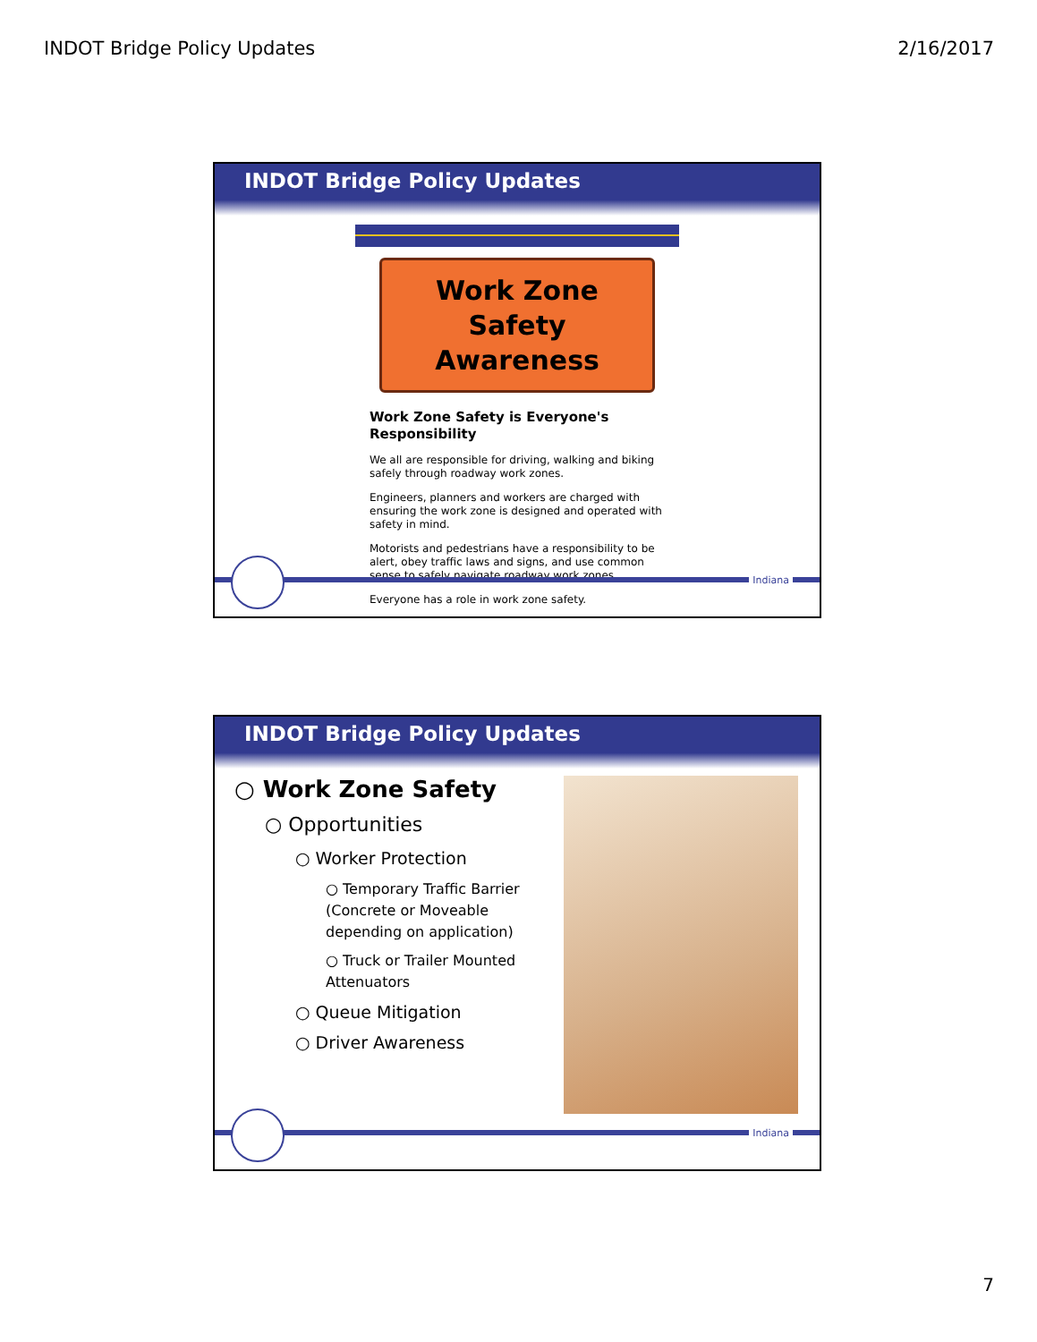INDOT Bridge Policy Updates 2/16/2017
INDOT Bridge Policy Updates
Work Zone
Safety Awareness
Work Zone Safety is Everyone's Responsibility
We all are responsible for driving, walking and biking safely through roadway work zones.
Engineers, planners and workers are charged with ensuring the work zone is designed and operated with safety in mind.
Motorists and pedestrians have a responsibility to be alert, obey traffic laws and signs, and use common sense to safely navigate roadway work zones.
Everyone has a role in work zone safety.
Indiana
INDOT Bridge Policy Updates
○ Work Zone Safety
○ Opportunities
○ Worker Protection
○ Temporary Traffic Barrier (Concrete or Moveable depending on application)
○ Truck or Trailer Mounted Attenuators
○ Queue Mitigation
○ Driver Awareness
Indiana
7